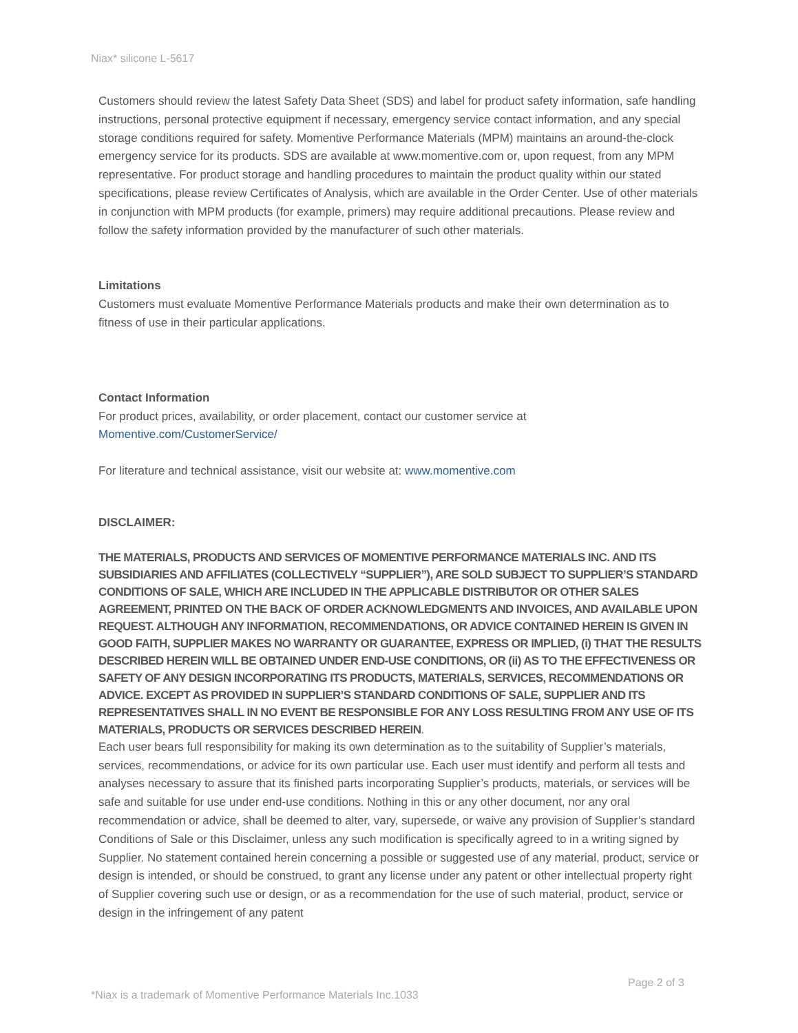Niax* silicone L-5617
Customers should review the latest Safety Data Sheet (SDS) and label for product safety information, safe handling instructions, personal protective equipment if necessary, emergency service contact information, and any special storage conditions required for safety. Momentive Performance Materials (MPM) maintains an around-the-clock emergency service for its products. SDS are available at www.momentive.com or, upon request, from any MPM representative. For product storage and handling procedures to maintain the product quality within our stated specifications, please review Certificates of Analysis, which are available in the Order Center. Use of other materials in conjunction with MPM products (for example, primers) may require additional precautions. Please review and follow the safety information provided by the manufacturer of such other materials.
Limitations
Customers must evaluate Momentive Performance Materials products and make their own determination as to fitness of use in their particular applications.
Contact Information
For product prices, availability, or order placement, contact our customer service at
Momentive.com/CustomerService/
For literature and technical assistance, visit our website at: www.momentive.com
DISCLAIMER:
THE MATERIALS, PRODUCTS AND SERVICES OF MOMENTIVE PERFORMANCE MATERIALS INC. AND ITS SUBSIDIARIES AND AFFILIATES (COLLECTIVELY “SUPPLIER”), ARE SOLD SUBJECT TO SUPPLIER’S STANDARD CONDITIONS OF SALE, WHICH ARE INCLUDED IN THE APPLICABLE DISTRIBUTOR OR OTHER SALES AGREEMENT, PRINTED ON THE BACK OF ORDER ACKNOWLEDGMENTS AND INVOICES, AND AVAILABLE UPON REQUEST. ALTHOUGH ANY INFORMATION, RECOMMENDATIONS, OR ADVICE CONTAINED HEREIN IS GIVEN IN GOOD FAITH, SUPPLIER MAKES NO WARRANTY OR GUARANTEE, EXPRESS OR IMPLIED, (i) THAT THE RESULTS DESCRIBED HEREIN WILL BE OBTAINED UNDER END-USE CONDITIONS, OR (ii) AS TO THE EFFECTIVENESS OR SAFETY OF ANY DESIGN INCORPORATING ITS PRODUCTS, MATERIALS, SERVICES, RECOMMENDATIONS OR ADVICE. EXCEPT AS PROVIDED IN SUPPLIER’S STANDARD CONDITIONS OF SALE, SUPPLIER AND ITS REPRESENTATIVES SHALL IN NO EVENT BE RESPONSIBLE FOR ANY LOSS RESULTING FROM ANY USE OF ITS MATERIALS, PRODUCTS OR SERVICES DESCRIBED HEREIN.
Each user bears full responsibility for making its own determination as to the suitability of Supplier’s materials, services, recommendations, or advice for its own particular use. Each user must identify and perform all tests and analyses necessary to assure that its finished parts incorporating Supplier’s products, materials, or services will be safe and suitable for use under end-use conditions. Nothing in this or any other document, nor any oral recommendation or advice, shall be deemed to alter, vary, supersede, or waive any provision of Supplier’s standard Conditions of Sale or this Disclaimer, unless any such modification is specifically agreed to in a writing signed by Supplier. No statement contained herein concerning a possible or suggested use of any material, product, service or design is intended, or should be construed, to grant any license under any patent or other intellectual property right of Supplier covering such use or design, or as a recommendation for the use of such material, product, service or design in the infringement of any patent
Page 2 of 3
*Niax is a trademark of Momentive Performance Materials Inc.1033